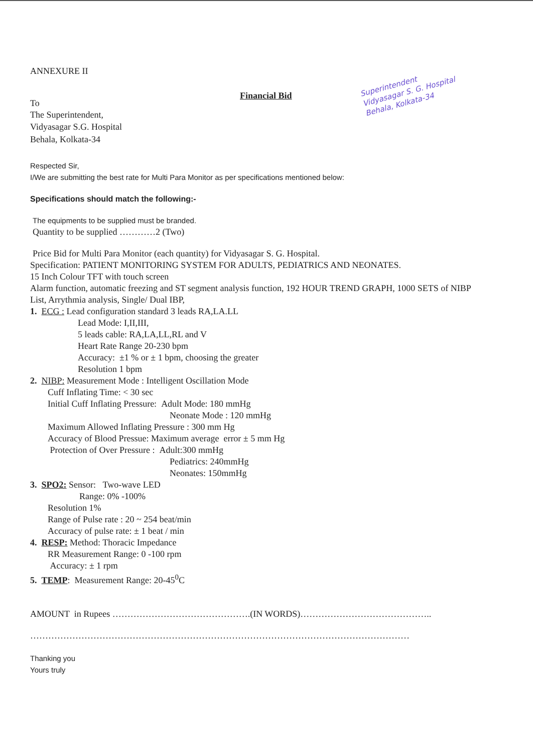Superintendent
Vidyasagar S. G. Hospital
Behala, Kolkata-34
ANNEXURE II
Financial Bid
To
The Superintendent,
Vidyasagar S.G. Hospital
Behala, Kolkata-34
Respected Sir,
I/We are submitting the best rate for Multi Para Monitor as per specifications mentioned below:
Specifications should match the following:-
The equipments to be supplied must be branded.
Quantity to be supplied …………2 (Two)
Price Bid for Multi Para Monitor (each quantity) for Vidyasagar S. G. Hospital.
Specification: PATIENT MONITORING SYSTEM FOR ADULTS, PEDIATRICS AND NEONATES.
15 Inch Colour TFT with touch screen
Alarm function, automatic freezing and ST segment analysis function, 192 HOUR TREND GRAPH, 1000 SETS of NIBP
List, Arrythmia analysis, Single/ Dual IBP,
1. ECG : Lead configuration standard 3 leads RA,LA.LL
Lead Mode: I,II,III,
5 leads cable: RA,LA,LL,RL and V
Heart Rate Range 20-230 bpm
Accuracy: ±1 % or ± 1 bpm, choosing the greater
Resolution 1 bpm
2. NIBP: Measurement Mode : Intelligent Oscillation Mode
Cuff Inflating Time: < 30 sec
Initial Cuff Inflating Pressure: Adult Mode: 180 mmHg
Neonate Mode : 120 mmHg
Maximum Allowed Inflating Pressure : 300 mm Hg
Accuracy of Blood Pressue: Maximum average error ± 5 mm Hg
Protection of Over Pressure : Adult:300 mmHg
Pediatrics: 240mmHg
Neonates: 150mmHg
3. SPO2: Sensor: Two-wave LED
Range: 0% -100%
Resolution 1%
Range of Pulse rate : 20 ~ 254 beat/min
Accuracy of pulse rate: ± 1 beat / min
4. RESP: Method: Thoracic Impedance
RR Measurement Range: 0 -100 rpm
Accuracy: ± 1 rpm
5. TEMP: Measurement Range: 20-45<sup>0</sup>C
AMOUNT in Rupees ……………………………………….(IN WORDS)……………………………………..
………………………………………………………………………………………………………………
Thanking you
Yours truly